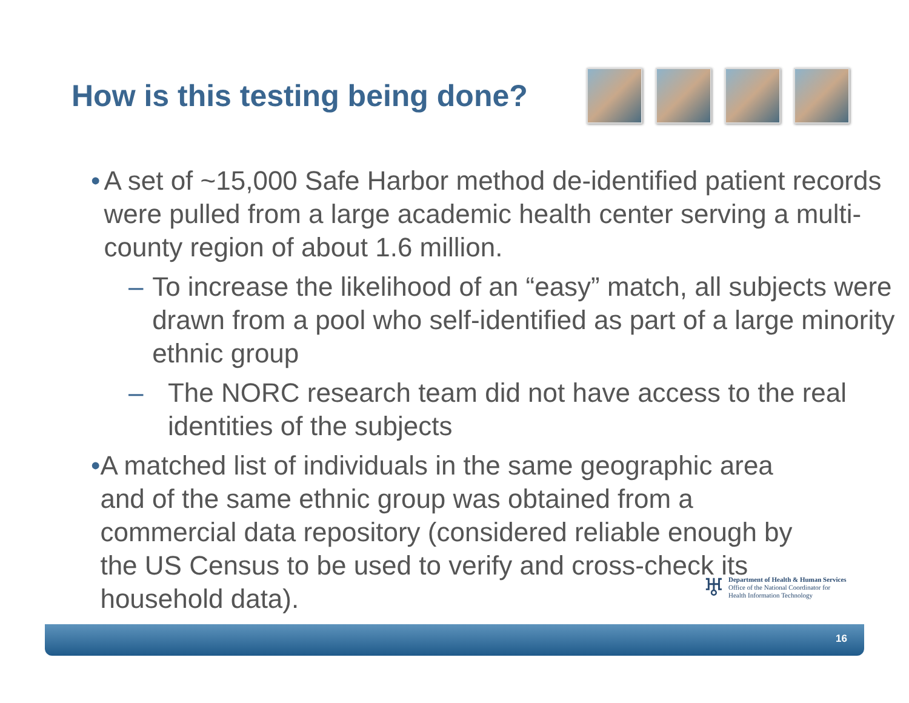How is this testing being done?
• A set of ~15,000 Safe Harbor method de-identified patient records were pulled from a large academic health center serving a multi-county region of about 1.6 million.
– To increase the likelihood of an “easy” match, all subjects were drawn from a pool who self-identified as part of a large minority ethnic group
– The NORC research team did not have access to the real identities of the subjects
• A matched list of individuals in the same geographic area and of the same ethnic group was obtained from a commercial data repository (considered reliable enough by the US Census to be used to verify and cross-check its household data).
♅ Department of Health & Human Services
Office of the National Coordinator for
Health Information Technology
16